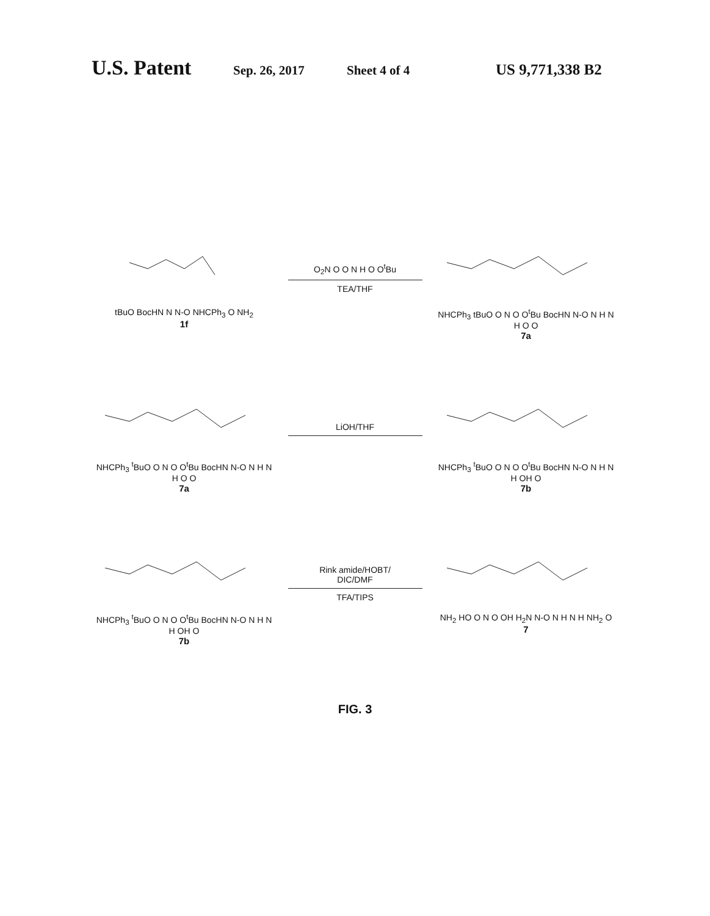U.S. Patent Sep. 26, 2017 Sheet 4 of 4 US 9,771,338 B2
tBuO BocHN N N-O NHCPh<sub>3</sub> O NH<sub>2</sub>
1f
O<sub>2</sub>N O O N H O O<sup>t</sup>Bu
TEA/THF
NHCPh<sub>3</sub> tBuO O N O O<sup>t</sup>Bu BocHN N-O N H N H O O
7a
NHCPh<sub>3</sub> <sup>t</sup>BuO O N O O<sup>t</sup>Bu BocHN N-O N H N H O O
7a
LiOH/THF
NHCPh<sub>3</sub> <sup>t</sup>BuO O N O O<sup>t</sup>Bu BocHN N-O N H N H OH O
7b
NHCPh<sub>3</sub> <sup>t</sup>BuO O N O O<sup>t</sup>Bu BocHN N-O N H N H OH O
7b
Rink amide/HOBT/
DIC/DMF
TFA/TIPS
NH<sub>2</sub> HO O N O OH H<sub>2</sub>N N-O N H N H NH<sub>2</sub> O
7
FIG. 3